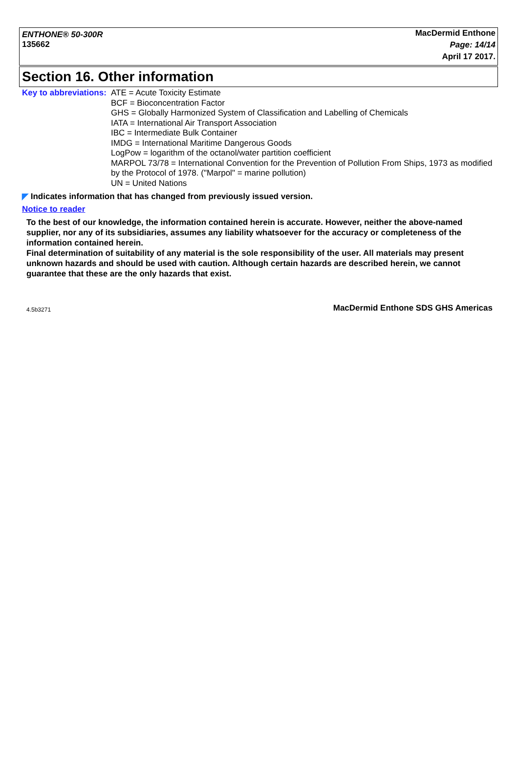ENTHONE® 50-300R
135662
MacDermid Enthone
Page: 14/14
April 17 2017.
Section 16. Other information
Key to abbreviations : ATE = Acute Toxicity Estimate
BCF = Bioconcentration Factor
GHS = Globally Harmonized System of Classification and Labelling of Chemicals
IATA = International Air Transport Association
IBC = Intermediate Bulk Container
IMDG = International Maritime Dangerous Goods
LogPow = logarithm of the octanol/water partition coefficient
MARPOL 73/78 = International Convention for the Prevention of Pollution From Ships, 1973 as modified by the Protocol of 1978. ("Marpol" = marine pollution)
UN = United Nations
◤ Indicates information that has changed from previously issued version.
Notice to reader
To the best of our knowledge, the information contained herein is accurate. However, neither the above-named supplier, nor any of its subsidiaries, assumes any liability whatsoever for the accuracy or completeness of the information contained herein.
Final determination of suitability of any material is the sole responsibility of the user. All materials may present unknown hazards and should be used with caution. Although certain hazards are described herein, we cannot guarantee that these are the only hazards that exist.
4.5b3271 MacDermid Enthone SDS GHS Americas